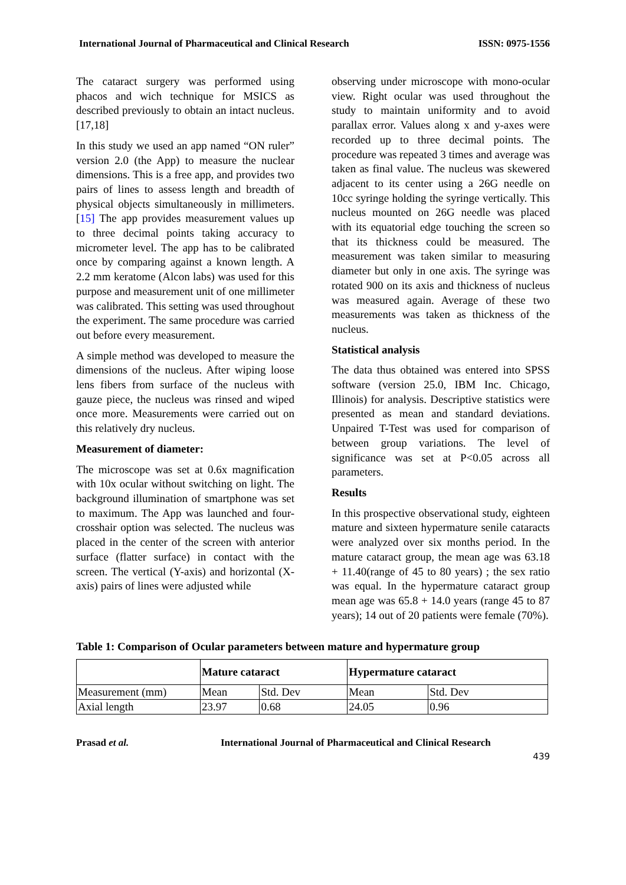International Journal of Pharmaceutical and Clinical Research ISSN: 0975-1556
The cataract surgery was performed using phacos and wich technique for MSICS as described previously to obtain an intact nucleus. [17,18]
In this study we used an app named “ON ruler” version 2.0 (the App) to measure the nuclear dimensions. This is a free app, and provides two pairs of lines to assess length and breadth of physical objects simultaneously in millimeters. [15] The app provides measurement values up to three decimal points taking accuracy to micrometer level. The app has to be calibrated once by comparing against a known length. A 2.2 mm keratome (Alcon labs) was used for this purpose and measurement unit of one millimeter was calibrated. This setting was used throughout the experiment. The same procedure was carried out before every measurement.
A simple method was developed to measure the dimensions of the nucleus. After wiping loose lens fibers from surface of the nucleus with gauze piece, the nucleus was rinsed and wiped once more. Measurements were carried out on this relatively dry nucleus.
Measurement of diameter:
The microscope was set at 0.6x magnification with 10x ocular without switching on light. The background illumination of smartphone was set to maximum. The App was launched and four-crosshair option was selected. The nucleus was placed in the center of the screen with anterior surface (flatter surface) in contact with the screen. The vertical (Y-axis) and horizontal (X-axis) pairs of lines were adjusted while
observing under microscope with mono-ocular view. Right ocular was used throughout the study to maintain uniformity and to avoid parallax error. Values along x and y-axes were recorded up to three decimal points. The procedure was repeated 3 times and average was taken as final value. The nucleus was skewered adjacent to its center using a 26G needle on 10cc syringe holding the syringe vertically. This nucleus mounted on 26G needle was placed with its equatorial edge touching the screen so that its thickness could be measured. The measurement was taken similar to measuring diameter but only in one axis. The syringe was rotated 900 on its axis and thickness of nucleus was measured again. Average of these two measurements was taken as thickness of the nucleus.
Statistical analysis
The data thus obtained was entered into SPSS software (version 25.0, IBM Inc. Chicago, Illinois) for analysis. Descriptive statistics were presented as mean and standard deviations. Unpaired T-Test was used for comparison of between group variations. The level of significance was set at P<0.05 across all parameters.
Results
In this prospective observational study, eighteen mature and sixteen hypermature senile cataracts were analyzed over six months period. In the mature cataract group, the mean age was 63.18 + 11.40(range of 45 to 80 years) ; the sex ratio was equal. In the hypermature cataract group mean age was 65.8 + 14.0 years (range 45 to 87 years); 14 out of 20 patients were female (70%).
Table 1: Comparison of Ocular parameters between mature and hypermature group
| | Mature cataract | | Hypermature cataract | |
| --- | --- | --- | --- | --- |
| Measurement (mm) | Mean | Std. Dev | Mean | Std. Dev |
| Axial length | 23.97 | 0.68 | 24.05 | 0.96 |
Prasad et al. International Journal of Pharmaceutical and Clinical Research
439